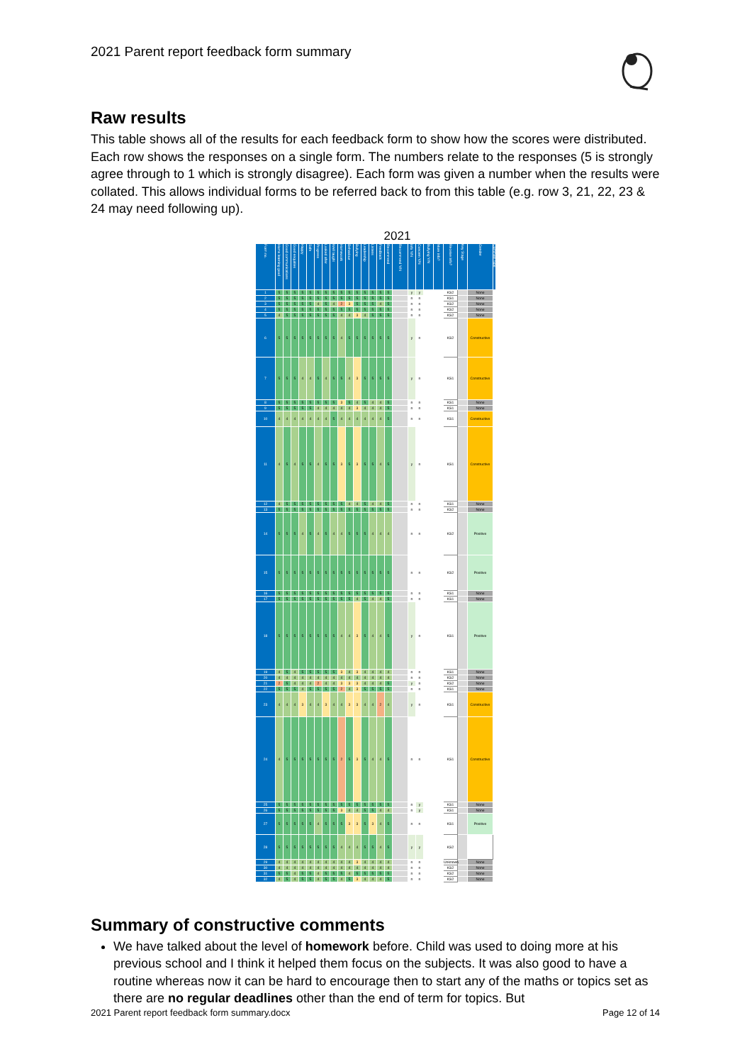2021 Parent report feedback form summary
Raw results
This table shows all of the results for each feedback form to show how the scores were distributed. Each row shows the responses on a single form. The numbers relate to the responses (5 is strongly agree through to 1 which is strongly disagree). Each form was given a number when the results were collated. This allows individual forms to be referred back to from this table (e.g. row 3, 21, 22, 23 & 24 may need following up).
2021
| Form no. | Home learning good | Good communications | Good enquiries | Happy | Safe | Progress | Looked after | Well taught | Homework | Behaviour | Bullying | Leadership | Listens | Feedback | Recommend | Recommend Y/N | Info Y/N | Concern Y/N | Bullying Y/N | More info? | Receive info? | Key Stage | Gender | Comment type |
| --- | --- | --- | --- | --- | --- | --- | --- | --- | --- | --- | --- | --- | --- | --- | --- | --- | --- | --- | --- | --- | --- | --- | --- | --- |
| 1 | 5 | 5 | 5 | 5 | 5 | 5 | 5 | 5 | 5 | 5 | 5 | 5 | 5 | 5 | 5 | | y | y | | | KS2 | | None | |
| 2 | 5 | 5 | 5 | 5 | 5 | 5 | 5 | 5 | 5 | 5 | 5 | 5 | 5 | 5 | 5 | | n | n | | | KS1 | | None | |
| 3 | 5 | 5 | 5 | 5 | 5 | 4 | 5 | 4 | 2 | 3 | 5 | 5 | 5 | 4 | 5 | | n | n | | | KS2 | | None | |
| 4 | 5 | 5 | 5 | 5 | 5 | 5 | 5 | 5 | 5 | 5 | 5 | 5 | 5 | 5 | 5 | | n | n | | | KS2 | | None | |
| 5 | 4 | 5 | 5 | 5 | 5 | 5 | 5 | 5 | 4 | 4 | 3 | 4 | 5 | 5 | 5 | | n | n | | | KS2 | | None | |
| 6 | 5 | 5 | 5 | 5 | 5 | 5 | 5 | 5 | 4 | 5 | 5 | 5 | 5 | 5 | 5 | | y | n | | | KS2 | | Constructive | |
| 7 | 5 | 5 | 5 | 4 | 4 | 5 | 4 | 5 | 5 | 4 | 3 | 5 | 5 | 5 | 5 | | y | n | | | KS1 | | Constructive | |
| 8 | 5 | 5 | 5 | 5 | 5 | 5 | 5 | 5 | 3 | 5 | 4 | 5 | 4 | 4 | 5 | | n | n | | | KS1 | | None | |
| 9 | 5 | 5 | 5 | 5 | 5 | 4 | 4 | 4 | 4 | 4 | 3 | 4 | 4 | 4 | 5 | | n | n | | | KS1 | | None | |
| 10 | 4 | 4 | 4 | 4 | 4 | 4 | 4 | 5 | 4 | 4 | 4 | 4 | 4 | 4 | 5 | | n | n | | | KS1 | | Constructive | |
| 11 | 4 | 5 | 4 | 5 | 5 | 4 | 5 | 5 | 3 | 5 | 3 | 5 | 5 | 4 | 5 | | y | n | | | KS1 | | Constructive | |
| 12 | 4 | 5 | 5 | 5 | 5 | 5 | 5 | 5 | 5 | 4 | 4 | 5 | 4 | 4 | 5 | | n | n | | | KS1 | | None | |
| 13 | 5 | 5 | 5 | 5 | 5 | 5 | 5 | 5 | 5 | 5 | 5 | 5 | 5 | 5 | 5 | | n | n | | | KS2 | | None | |
| 14 | 5 | 5 | 5 | 4 | 5 | 4 | 5 | 4 | 4 | 5 | 5 | 5 | 4 | 4 | 4 | | n | n | | | KS2 | | Positive | |
| 15 | 5 | 5 | 5 | 5 | 5 | 5 | 5 | 5 | 5 | 5 | 5 | 5 | 5 | 5 | 5 | | n | n | | | KS2 | | Positive | |
| 16 | 5 | 5 | 5 | 5 | 5 | 5 | 5 | 5 | 5 | 5 | 5 | 5 | 5 | 5 | 5 | | n | n | | | KS1 | | None | |
| 17 | 5 | 5 | 5 | 5 | 5 | 5 | 5 | 5 | 5 | 5 | 4 | 5 | 4 | 4 | 5 | | n | n | | | KS1 | | None | |
| 18 | 5 | 5 | 5 | 5 | 5 | 5 | 5 | 5 | 4 | 4 | 3 | 5 | 4 | 4 | 5 | | y | n | | | KS1 | | Positive | |
| 19 | 4 | 5 | 4 | 5 | 5 | 5 | 5 | 5 | 3 | 4 | 3 | 4 | 4 | 4 | 4 | | n | n | | | KS1 | | None | |
| 20 | 4 | 4 | 4 | 4 | 4 | 4 | 4 | 4 | 4 | 4 | 4 | 4 | 4 | 4 | 4 | | n | n | | | KS2 | | None | |
| 21 | 2 | 5 | 4 | 4 | 4 | 2 | 4 | 4 | 3 | 3 | 3 | 4 | 4 | 4 | 5 | | y | n | | | KS2 | | None | |
| 22 | 5 | 5 | 5 | 4 | 5 | 5 | 5 | 5 | 2 | 4 | 3 | 5 | 5 | 5 | 5 | | n | n | | | KS1 | | None | |
| 23 | 4 | 4 | 4 | 3 | 4 | 4 | 3 | 4 | 4 | 3 | 3 | 4 | 4 | 2 | 4 | | y | n | | | KS1 | | Constructive | |
| 24 | 4 | 5 | 5 | 5 | 5 | 5 | 5 | 5 | 2 | 5 | 3 | 5 | 4 | 4 | 5 | | n | n | | | KS1 | | Constructive | |
| 25 | 5 | 5 | 5 | 5 | 5 | 5 | 5 | 5 | 5 | 5 | 5 | 5 | 5 | 5 | 5 | | n | y | | | KS1 | | None | |
| 26 | 5 | 5 | 5 | 5 | 5 | 5 | 5 | 5 | 3 | 4 | 4 | 5 | 5 | 4 | 4 | | n | y | | | KS1 | | None | |
| 27 | 5 | 5 | 5 | 5 | 5 | 4 | 5 | 5 | 5 | 3 | 3 | 5 | 3 | 4 | 5 | | n | n | | | KS1 | | Positive | |
| 28 | 5 | 5 | 5 | 5 | 5 | 5 | 5 | 5 | 4 | 4 | 4 | 5 | 5 | 4 | 5 | | y | y | | | KS2 | | | |
| 29 | 4 | 4 | 4 | 4 | 4 | 4 | 4 | 4 | 4 | 4 | 3 | 4 | 4 | 4 | 4 | | n | n | | | Unknown | | None | |
| 30 | 4 | 4 | 4 | 4 | 4 | 4 | 4 | 4 | 4 | 4 | 4 | 4 | 4 | 4 | 4 | | n | n | | | KS2 | | None | |
| 31 | 5 | 5 | 4 | 5 | 5 | 4 | 5 | 5 | 5 | 4 | 5 | 5 | 5 | 5 | 5 | | n | n | | | KS2 | | None | |
| 32 | 4 | 5 | 4 | 5 | 5 | 4 | 5 | 5 | 4 | 5 | 3 | 4 | 4 | 4 | 5 | | n | n | | | KS2 | | None | |
Summary of constructive comments
We have talked about the level of homework before. Child was used to doing more at his previous school and I think it helped them focus on the subjects. It was also good to have a routine whereas now it can be hard to encourage then to start any of the maths or topics set as there are no regular deadlines other than the end of term for topics. But
2021 Parent report feedback form summary.docx Page 12 of 14